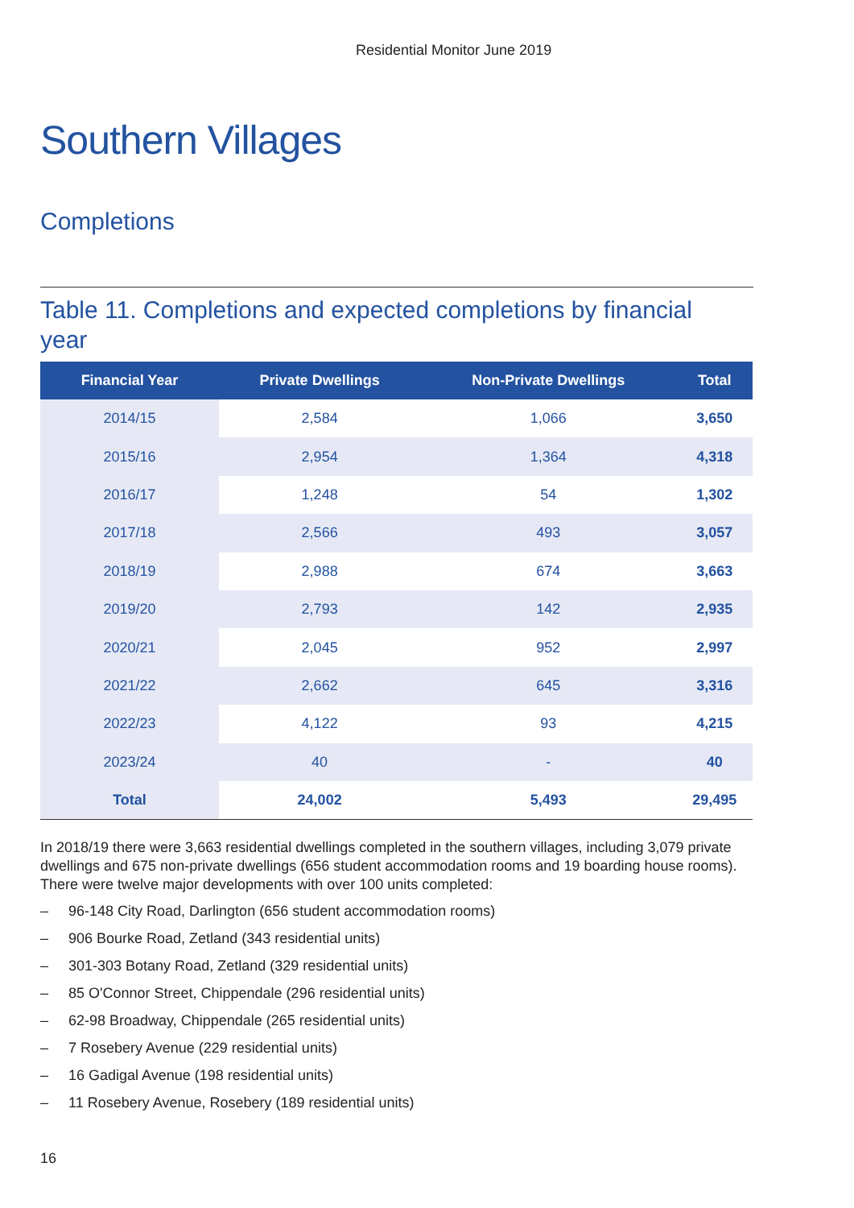Residential Monitor June 2019
Southern Villages
Completions
Table 11. Completions and expected completions by financial year
| Financial Year | Private Dwellings | Non-Private Dwellings | Total |
| --- | --- | --- | --- |
| 2014/15 | 2,584 | 1,066 | 3,650 |
| 2015/16 | 2,954 | 1,364 | 4,318 |
| 2016/17 | 1,248 | 54 | 1,302 |
| 2017/18 | 2,566 | 493 | 3,057 |
| 2018/19 | 2,988 | 674 | 3,663 |
| 2019/20 | 2,793 | 142 | 2,935 |
| 2020/21 | 2,045 | 952 | 2,997 |
| 2021/22 | 2,662 | 645 | 3,316 |
| 2022/23 | 4,122 | 93 | 4,215 |
| 2023/24 | 40 | - | 40 |
| Total | 24,002 | 5,493 | 29,495 |
In 2018/19 there were 3,663 residential dwellings completed in the southern villages, including 3,079 private dwellings and 675 non-private dwellings (656 student accommodation rooms and 19 boarding house rooms). There were twelve major developments with over 100 units completed:
– 96-148 City Road, Darlington (656 student accommodation rooms)
– 906 Bourke Road, Zetland (343 residential units)
– 301-303 Botany Road, Zetland (329 residential units)
– 85 O'Connor Street, Chippendale (296 residential units)
– 62-98 Broadway, Chippendale (265 residential units)
– 7 Rosebery Avenue (229 residential units)
– 16 Gadigal Avenue (198 residential units)
– 11 Rosebery Avenue, Rosebery (189 residential units)
16